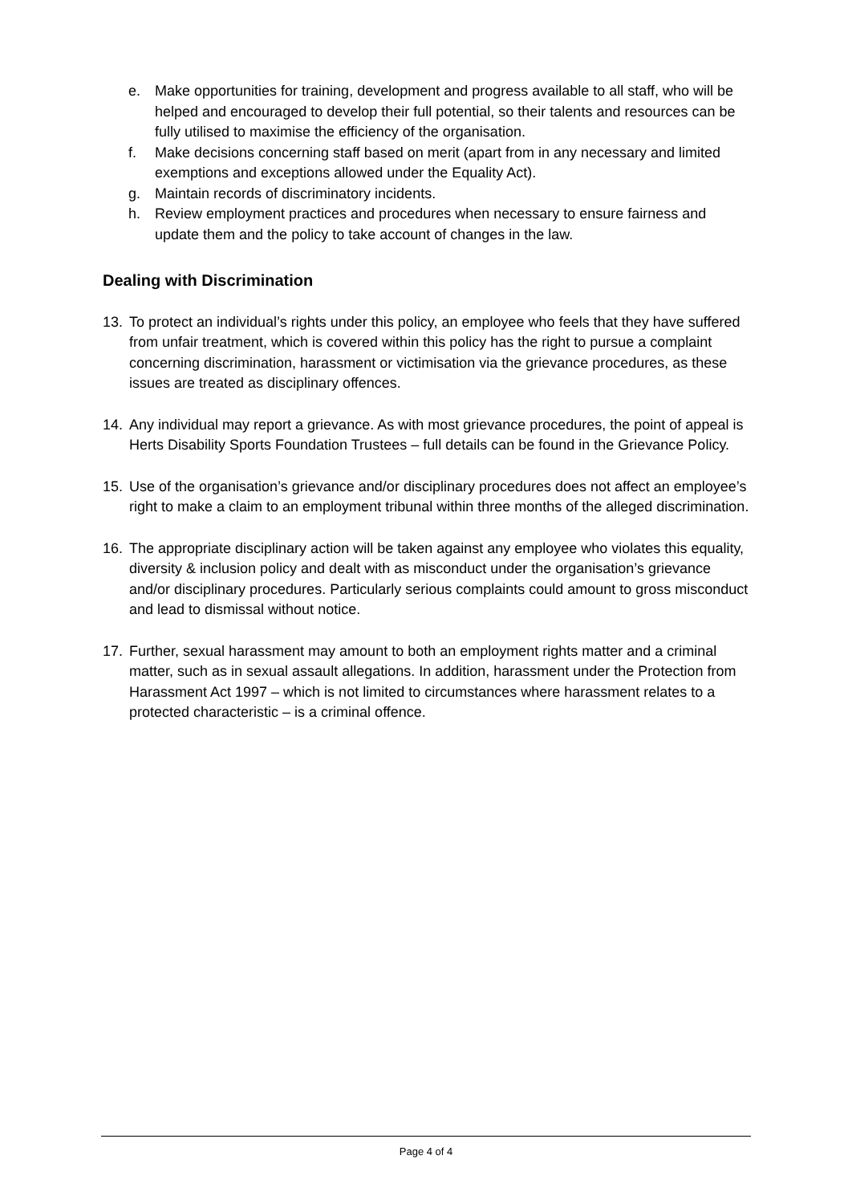e. Make opportunities for training, development and progress available to all staff, who will be helped and encouraged to develop their full potential, so their talents and resources can be fully utilised to maximise the efficiency of the organisation.
f. Make decisions concerning staff based on merit (apart from in any necessary and limited exemptions and exceptions allowed under the Equality Act).
g. Maintain records of discriminatory incidents.
h. Review employment practices and procedures when necessary to ensure fairness and update them and the policy to take account of changes in the law.
Dealing with Discrimination
13. To protect an individual’s rights under this policy, an employee who feels that they have suffered from unfair treatment, which is covered within this policy has the right to pursue a complaint concerning discrimination, harassment or victimisation via the grievance procedures, as these issues are treated as disciplinary offences.
14. Any individual may report a grievance. As with most grievance procedures, the point of appeal is Herts Disability Sports Foundation Trustees – full details can be found in the Grievance Policy.
15. Use of the organisation’s grievance and/or disciplinary procedures does not affect an employee’s right to make a claim to an employment tribunal within three months of the alleged discrimination.
16. The appropriate disciplinary action will be taken against any employee who violates this equality, diversity & inclusion policy and dealt with as misconduct under the organisation’s grievance and/or disciplinary procedures. Particularly serious complaints could amount to gross misconduct and lead to dismissal without notice.
17. Further, sexual harassment may amount to both an employment rights matter and a criminal matter, such as in sexual assault allegations. In addition, harassment under the Protection from Harassment Act 1997 – which is not limited to circumstances where harassment relates to a protected characteristic – is a criminal offence.
Page 4 of 4